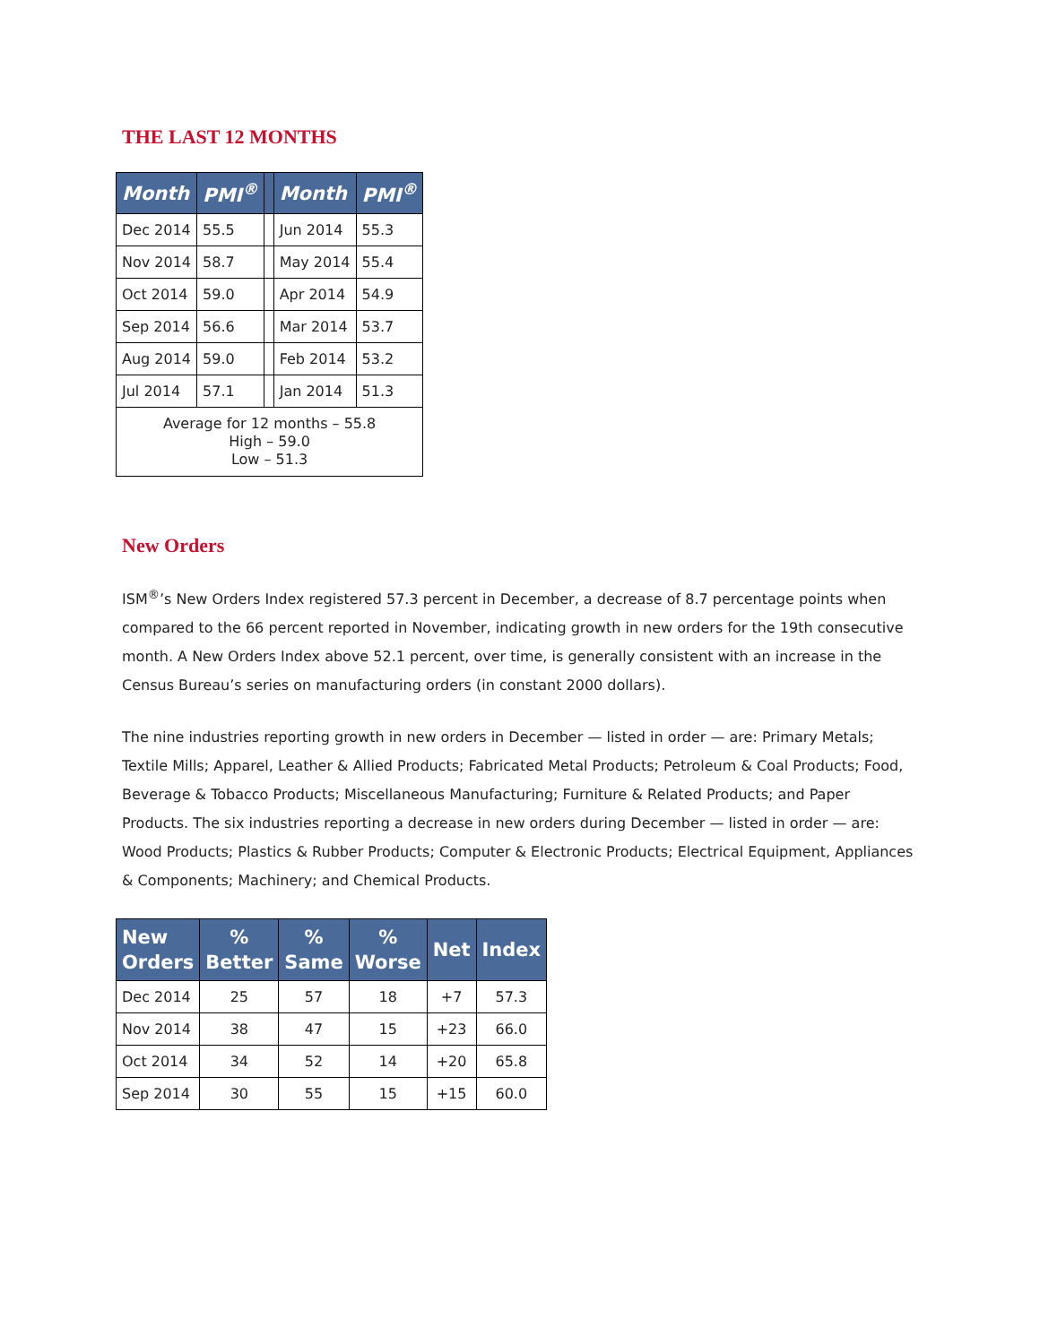THE LAST 12 MONTHS
| Month | PMI<sup>®</sup> | | Month | PMI<sup>®</sup> |
| --- | --- | --- | --- | --- |
| Dec 2014 | 55.5 | | Jun 2014 | 55.3 |
| Nov 2014 | 58.7 | | May 2014 | 55.4 |
| Oct 2014 | 59.0 | | Apr 2014 | 54.9 |
| Sep 2014 | 56.6 | | Mar 2014 | 53.7 |
| Aug 2014 | 59.0 | | Feb 2014 | 53.2 |
| Jul 2014 | 57.1 | | Jan 2014 | 51.3 |
| Average for 12 months – 55.8 High – 59.0 Low – 51.3 | | | | |
New Orders
ISM<sup>®</sup>’s New Orders Index registered 57.3 percent in December, a decrease of 8.7 percentage points when compared to the 66 percent reported in November, indicating growth in new orders for the 19th consecutive month. A New Orders Index above 52.1 percent, over time, is generally consistent with an increase in the Census Bureau’s series on manufacturing orders (in constant 2000 dollars).
The nine industries reporting growth in new orders in December — listed in order — are: Primary Metals; Textile Mills; Apparel, Leather & Allied Products; Fabricated Metal Products; Petroleum & Coal Products; Food, Beverage & Tobacco Products; Miscellaneous Manufacturing; Furniture & Related Products; and Paper Products. The six industries reporting a decrease in new orders during December — listed in order — are: Wood Products; Plastics & Rubber Products; Computer & Electronic Products; Electrical Equipment, Appliances & Components; Machinery; and Chemical Products.
| New Orders | % Better | % Same | % Worse | Net | Index |
| --- | --- | --- | --- | --- | --- |
| Dec 2014 | 25 | 57 | 18 | +7 | 57.3 |
| Nov 2014 | 38 | 47 | 15 | +23 | 66.0 |
| Oct 2014 | 34 | 52 | 14 | +20 | 65.8 |
| Sep 2014 | 30 | 55 | 15 | +15 | 60.0 |